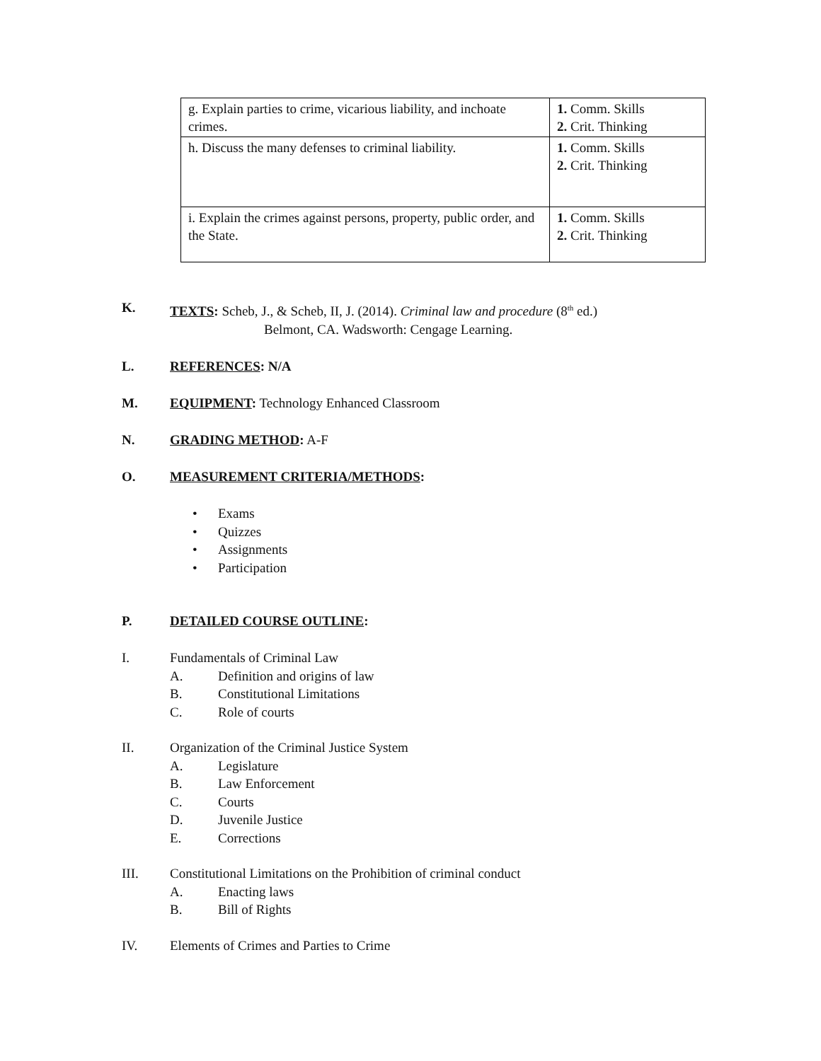| g. Explain parties to crime, vicarious liability, and inchoate crimes. | 1. Comm. Skills 2. Crit. Thinking |
| h. Discuss the many defenses to criminal liability. | 1. Comm. Skills 2. Crit. Thinking |
| i. Explain the crimes against persons, property, public order, and the State. | 1. Comm. Skills 2. Crit. Thinking |
K. TEXTS: Scheb, J., & Scheb, II, J. (2014). Criminal law and procedure (8<sup>th</sup> ed.)
Belmont, CA. Wadsworth: Cengage Learning.
L. REFERENCES: N/A
M. EQUIPMENT: Technology Enhanced Classroom
N. GRADING METHOD: A-F
O. MEASUREMENT CRITERIA/METHODS:
• Exams
• Quizzes
• Assignments
• Participation
P. DETAILED COURSE OUTLINE:
I. Fundamentals of Criminal Law
A. Definition and origins of law
B. Constitutional Limitations
C. Role of courts
II. Organization of the Criminal Justice System
A. Legislature
B. Law Enforcement
C. Courts
D. Juvenile Justice
E. Corrections
III. Constitutional Limitations on the Prohibition of criminal conduct
A. Enacting laws
B. Bill of Rights
IV. Elements of Crimes and Parties to Crime